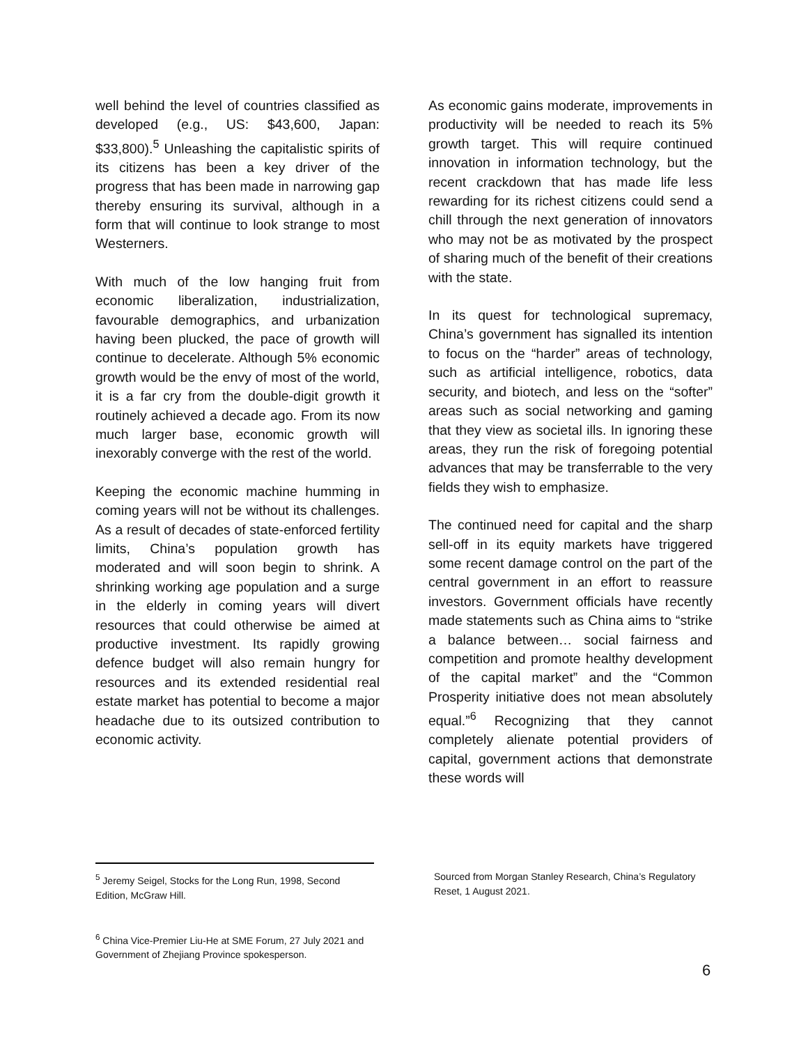well behind the level of countries classified as developed (e.g., US: $43,600, Japan: $33,800).<sup>5</sup> Unleashing the capitalistic spirits of its citizens has been a key driver of the progress that has been made in narrowing gap thereby ensuring its survival, although in a form that will continue to look strange to most Westerners.
With much of the low hanging fruit from economic liberalization, industrialization, favourable demographics, and urbanization having been plucked, the pace of growth will continue to decelerate. Although 5% economic growth would be the envy of most of the world, it is a far cry from the double-digit growth it routinely achieved a decade ago. From its now much larger base, economic growth will inexorably converge with the rest of the world.
Keeping the economic machine humming in coming years will not be without its challenges. As a result of decades of state-enforced fertility limits, China’s population growth has moderated and will soon begin to shrink. A shrinking working age population and a surge in the elderly in coming years will divert resources that could otherwise be aimed at productive investment. Its rapidly growing defence budget will also remain hungry for resources and its extended residential real estate market has potential to become a major headache due to its outsized contribution to economic activity.
As economic gains moderate, improvements in productivity will be needed to reach its 5% growth target. This will require continued innovation in information technology, but the recent crackdown that has made life less rewarding for its richest citizens could send a chill through the next generation of innovators who may not be as motivated by the prospect of sharing much of the benefit of their creations with the state.
In its quest for technological supremacy, China’s government has signalled its intention to focus on the “harder” areas of technology, such as artificial intelligence, robotics, data security, and biotech, and less on the “softer” areas such as social networking and gaming that they view as societal ills. In ignoring these areas, they run the risk of foregoing potential advances that may be transferrable to the very fields they wish to emphasize.
The continued need for capital and the sharp sell-off in its equity markets have triggered some recent damage control on the part of the central government in an effort to reassure investors. Government officials have recently made statements such as China aims to “strike a balance between… social fairness and competition and promote healthy development of the capital market” and the “Common Prosperity initiative does not mean absolutely equal.”<sup>6</sup> Recognizing that they cannot completely alienate potential providers of capital, government actions that demonstrate these words will
<sup>5</sup> Jeremy Seigel, Stocks for the Long Run, 1998, Second Edition, McGraw Hill.
<sup>6</sup> China Vice-Premier Liu-He at SME Forum, 27 July 2021 and Government of Zhejiang Province spokesperson.
Sourced from Morgan Stanley Research, China’s Regulatory Reset, 1 August 2021.
6